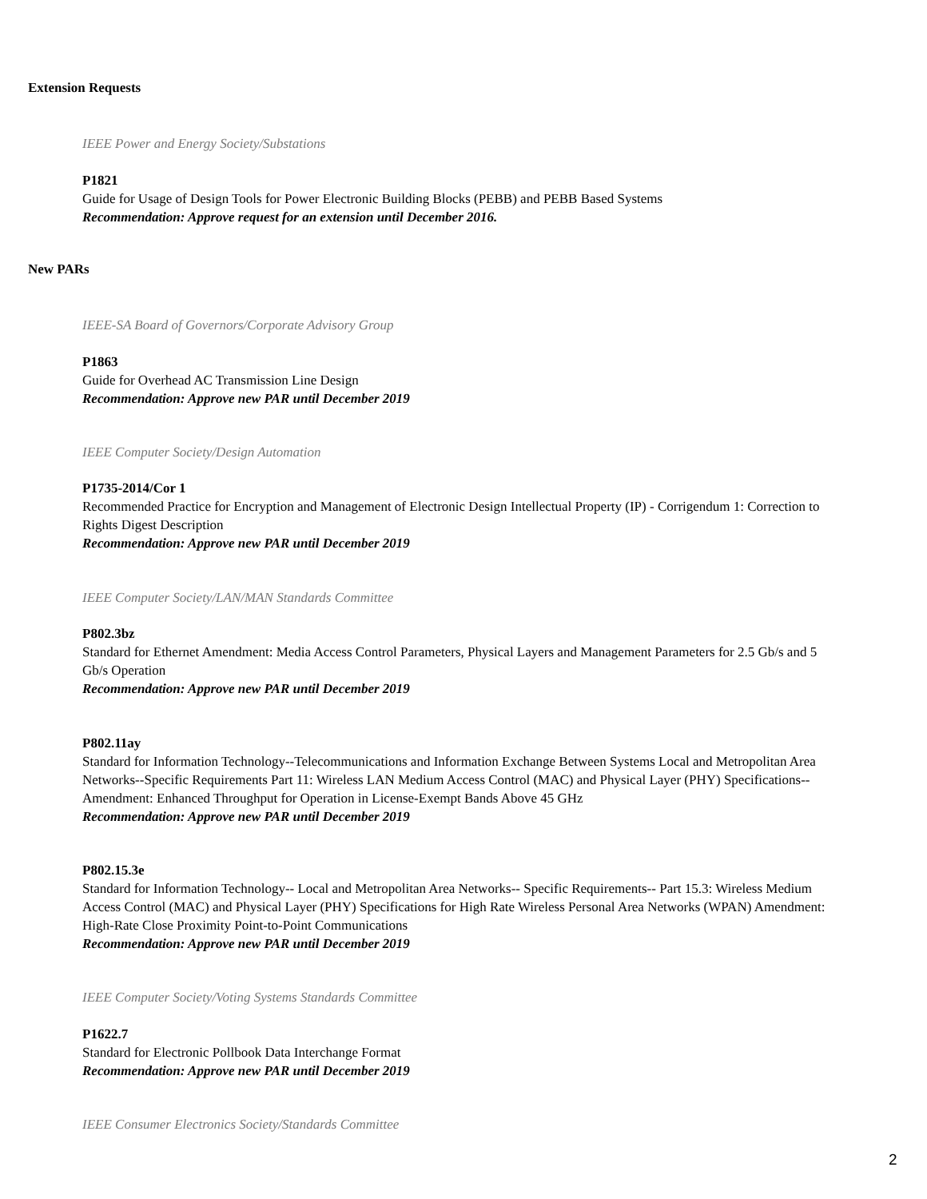Extension Requests
IEEE Power and Energy Society/Substations
P1821
Guide for Usage of Design Tools for Power Electronic Building Blocks (PEBB) and PEBB Based Systems
Recommendation: Approve request for an extension until December 2016.
New PARs
IEEE-SA Board of Governors/Corporate Advisory Group
P1863
Guide for Overhead AC Transmission Line Design
Recommendation: Approve new PAR until December 2019
IEEE Computer Society/Design Automation
P1735-2014/Cor 1
Recommended Practice for Encryption and Management of Electronic Design Intellectual Property (IP) - Corrigendum 1: Correction to Rights Digest Description
Recommendation: Approve new PAR until December 2019
IEEE Computer Society/LAN/MAN Standards Committee
P802.3bz
Standard for Ethernet Amendment: Media Access Control Parameters, Physical Layers and Management Parameters for 2.5 Gb/s and 5 Gb/s Operation
Recommendation: Approve new PAR until December 2019
P802.11ay
Standard for Information Technology--Telecommunications and Information Exchange Between Systems Local and Metropolitan Area Networks--Specific Requirements Part 11: Wireless LAN Medium Access Control (MAC) and Physical Layer (PHY) Specifications--Amendment: Enhanced Throughput for Operation in License-Exempt Bands Above 45 GHz
Recommendation: Approve new PAR until December 2019
P802.15.3e
Standard for Information Technology-- Local and Metropolitan Area Networks-- Specific Requirements-- Part 15.3: Wireless Medium Access Control (MAC) and Physical Layer (PHY) Specifications for High Rate Wireless Personal Area Networks (WPAN) Amendment: High-Rate Close Proximity Point-to-Point Communications
Recommendation: Approve new PAR until December 2019
IEEE Computer Society/Voting Systems Standards Committee
P1622.7
Standard for Electronic Pollbook Data Interchange Format
Recommendation: Approve new PAR until December 2019
IEEE Consumer Electronics Society/Standards Committee
2